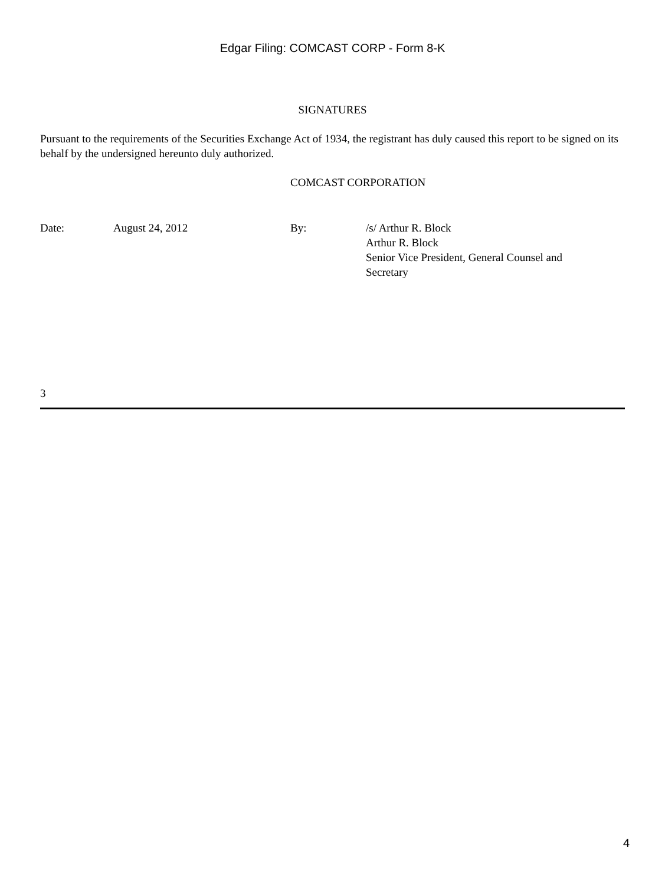Edgar Filing: COMCAST CORP - Form 8-K
SIGNATURES
Pursuant to the requirements of the Securities Exchange Act of 1934, the registrant has duly caused this report to be signed on its behalf by the undersigned hereunto duly authorized.
COMCAST CORPORATION
Date: August 24, 2012 By: /s/ Arthur R. Block
Arthur R. Block
Senior Vice President, General Counsel and Secretary
3
4